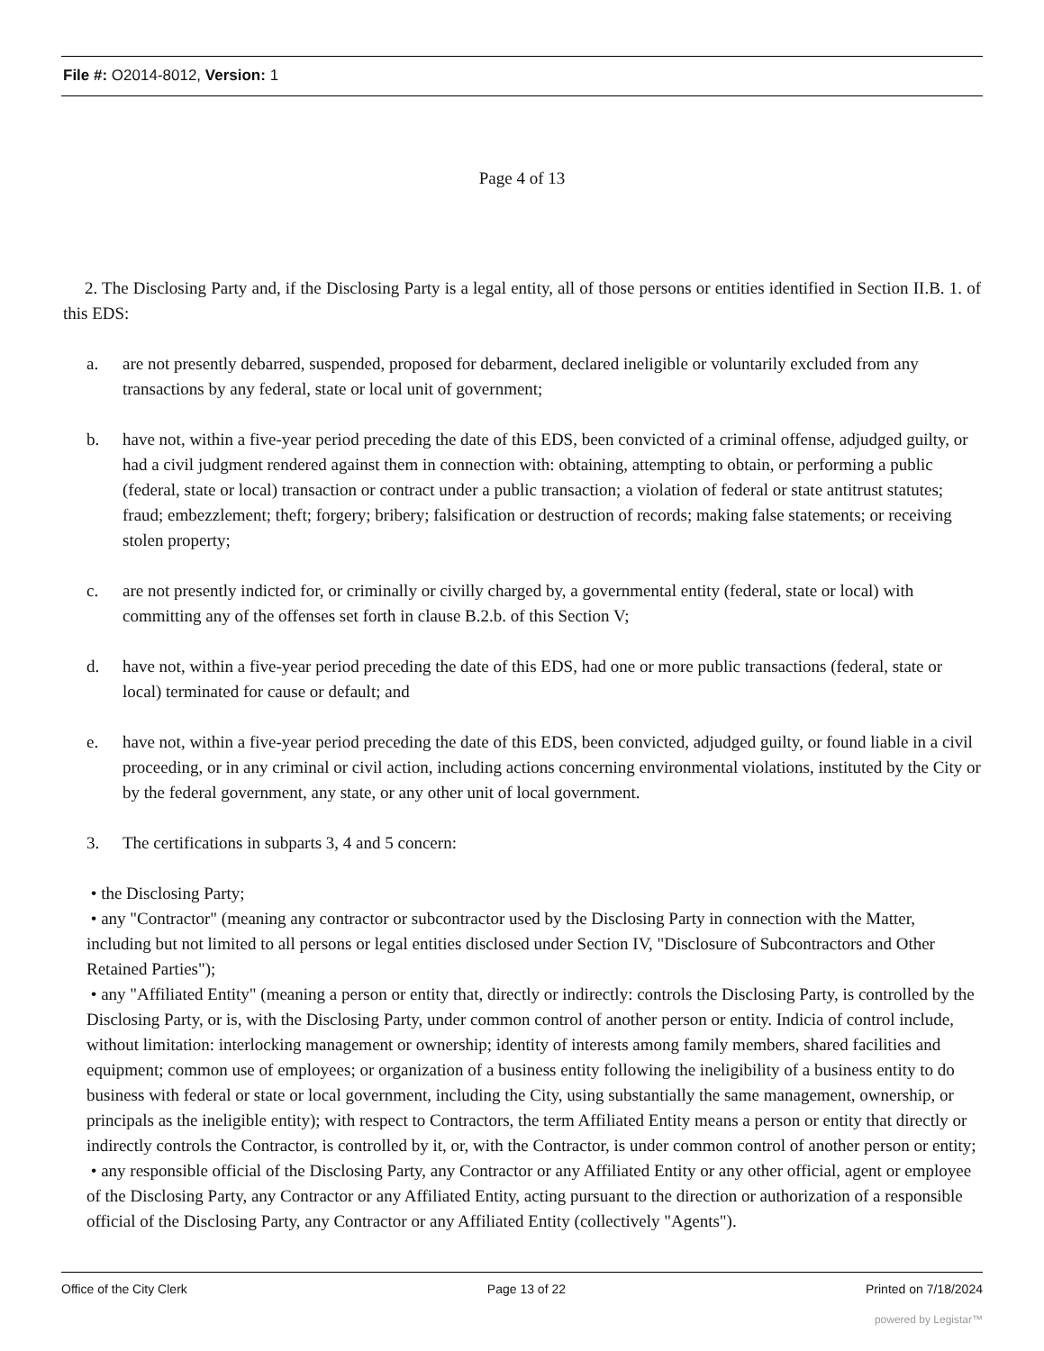File #: O2014-8012, Version: 1
Page 4 of 13
2. The Disclosing Party and, if the Disclosing Party is a legal entity, all of those persons or entities identified in Section II.B. 1. of this EDS:
a. are not presently debarred, suspended, proposed for debarment, declared ineligible or voluntarily excluded from any transactions by any federal, state or local unit of government;
b. have not, within a five-year period preceding the date of this EDS, been convicted of a criminal offense, adjudged guilty, or had a civil judgment rendered against them in connection with: obtaining, attempting to obtain, or performing a public (federal, state or local) transaction or contract under a public transaction; a violation of federal or state antitrust statutes; fraud; embezzlement; theft; forgery; bribery; falsification or destruction of records; making false statements; or receiving stolen property;
c. are not presently indicted for, or criminally or civilly charged by, a governmental entity (federal, state or local) with committing any of the offenses set forth in clause B.2.b. of this Section V;
d. have not, within a five-year period preceding the date of this EDS, had one or more public transactions (federal, state or local) terminated for cause or default; and
e. have not, within a five-year period preceding the date of this EDS, been convicted, adjudged guilty, or found liable in a civil proceeding, or in any criminal or civil action, including actions concerning environmental violations, instituted by the City or by the federal government, any state, or any other unit of local government.
3. The certifications in subparts 3, 4 and 5 concern:
• the Disclosing Party;
• any "Contractor" (meaning any contractor or subcontractor used by the Disclosing Party in connection with the Matter, including but not limited to all persons or legal entities disclosed under Section IV, "Disclosure of Subcontractors and Other Retained Parties");
• any "Affiliated Entity" (meaning a person or entity that, directly or indirectly: controls the Disclosing Party, is controlled by the Disclosing Party, or is, with the Disclosing Party, under common control of another person or entity. Indicia of control include, without limitation: interlocking management or ownership; identity of interests among family members, shared facilities and equipment; common use of employees; or organization of a business entity following the ineligibility of a business entity to do business with federal or state or local government, including the City, using substantially the same management, ownership, or principals as the ineligible entity); with respect to Contractors, the term Affiliated Entity means a person or entity that directly or indirectly controls the Contractor, is controlled by it, or, with the Contractor, is under common control of another person or entity;
• any responsible official of the Disclosing Party, any Contractor or any Affiliated Entity or any other official, agent or employee of the Disclosing Party, any Contractor or any Affiliated Entity, acting pursuant to the direction or authorization of a responsible official of the Disclosing Party, any Contractor or any Affiliated Entity (collectively "Agents").
Office of the City Clerk Page 13 of 22 Printed on 7/18/2024
powered by Legistar™